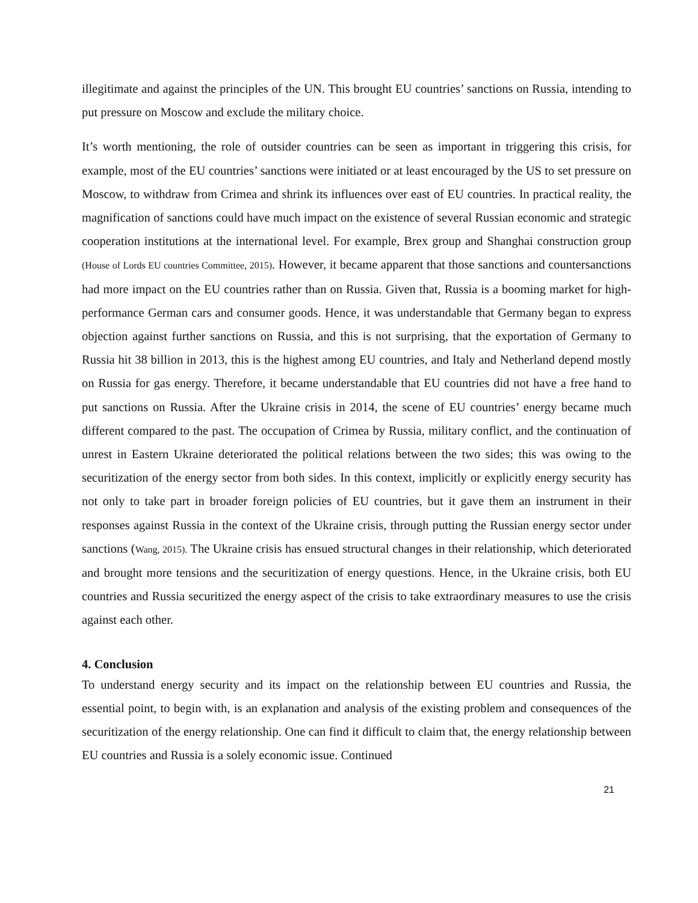illegitimate and against the principles of the UN. This brought EU countries’ sanctions on Russia, intending to put pressure on Moscow and exclude the military choice.
It’s worth mentioning, the role of outsider countries can be seen as important in triggering this crisis, for example, most of the EU countries’ sanctions were initiated or at least encouraged by the US to set pressure on Moscow, to withdraw from Crimea and shrink its influences over east of EU countries. In practical reality, the magnification of sanctions could have much impact on the existence of several Russian economic and strategic cooperation institutions at the international level. For example, Brex group and Shanghai construction group (House of Lords EU countries Committee, 2015). However, it became apparent that those sanctions and countersanctions had more impact on the EU countries rather than on Russia. Given that, Russia is a booming market for high-performance German cars and consumer goods. Hence, it was understandable that Germany began to express objection against further sanctions on Russia, and this is not surprising, that the exportation of Germany to Russia hit 38 billion in 2013, this is the highest among EU countries, and Italy and Netherland depend mostly on Russia for gas energy. Therefore, it became understandable that EU countries did not have a free hand to put sanctions on Russia. After the Ukraine crisis in 2014, the scene of EU countries’ energy became much different compared to the past. The occupation of Crimea by Russia, military conflict, and the continuation of unrest in Eastern Ukraine deteriorated the political relations between the two sides; this was owing to the securitization of the energy sector from both sides. In this context, implicitly or explicitly energy security has not only to take part in broader foreign policies of EU countries, but it gave them an instrument in their responses against Russia in the context of the Ukraine crisis, through putting the Russian energy sector under sanctions (Wang, 2015). The Ukraine crisis has ensued structural changes in their relationship, which deteriorated and brought more tensions and the securitization of energy questions. Hence, in the Ukraine crisis, both EU countries and Russia securitized the energy aspect of the crisis to take extraordinary measures to use the crisis against each other.
4. Conclusion
To understand energy security and its impact on the relationship between EU countries and Russia, the essential point, to begin with, is an explanation and analysis of the existing problem and consequences of the securitization of the energy relationship. One can find it difficult to claim that, the energy relationship between EU countries and Russia is a solely economic issue. Continued
21